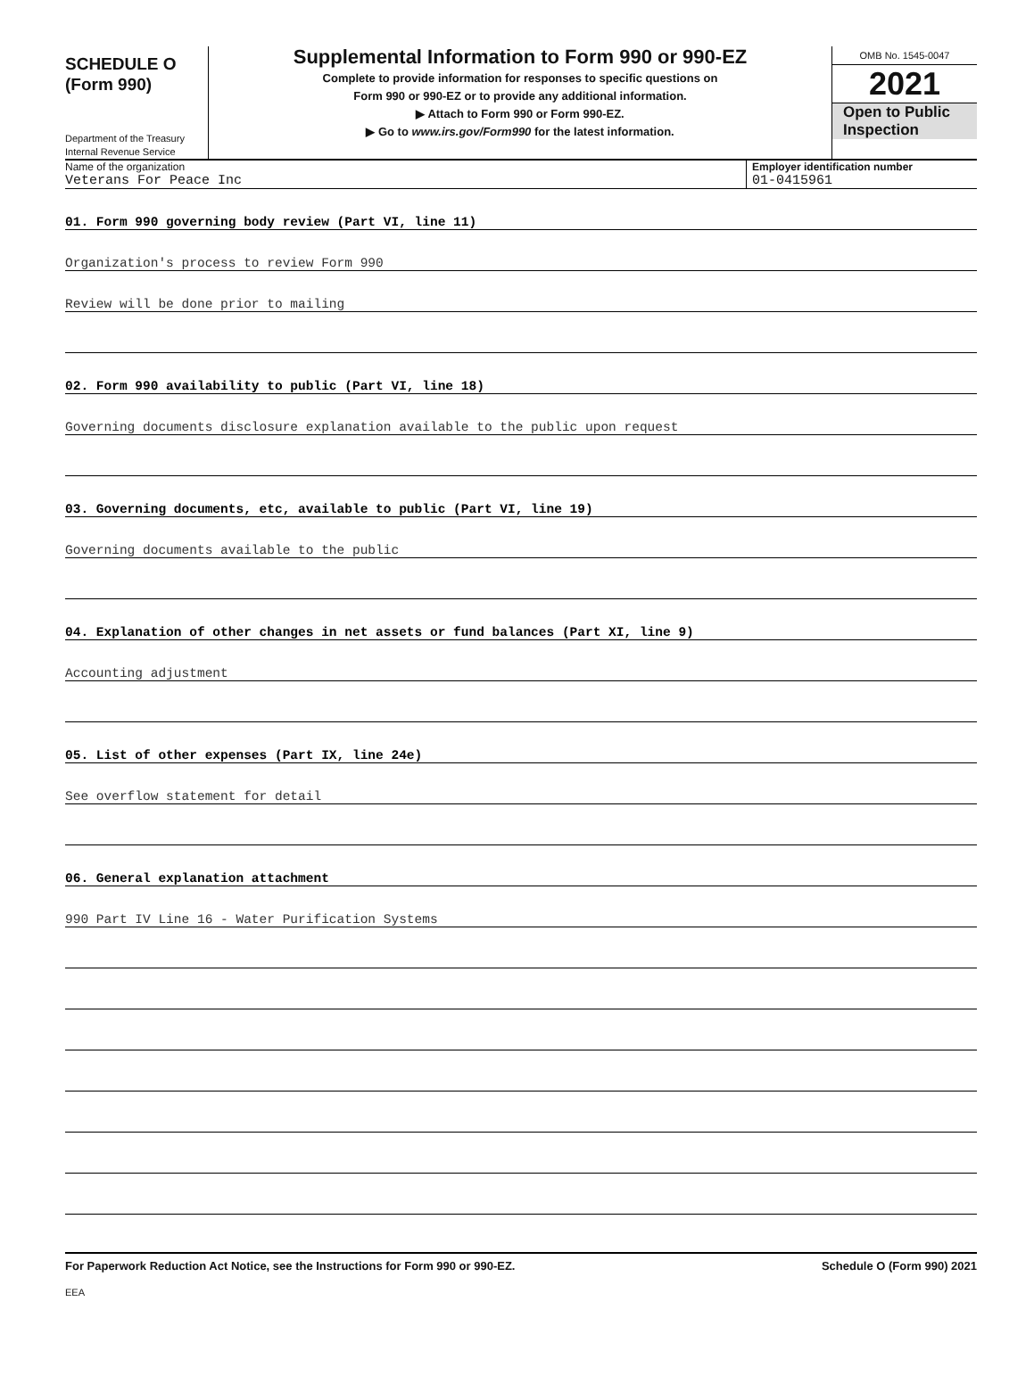SCHEDULE O
(Form 990)
Department of the Treasury
Internal Revenue Service
Supplemental Information to Form 990 or 990-EZ
Complete to provide information for responses to specific questions on
Form 990 or 990-EZ or to provide any additional information.
▶ Attach to Form 990 or Form 990-EZ.
▶ Go to www.irs.gov/Form990 for the latest information.
OMB No. 1545-0047
2021
Open to Public
Inspection
Name of the organization
Veterans For Peace Inc
Employer identification number
01-0415961
01. Form 990 governing body review (Part VI, line 11)
Organization's process to review Form 990
Review will be done prior to mailing
02. Form 990 availability to public (Part VI, line 18)
Governing documents disclosure explanation available to the public upon request
03. Governing documents, etc, available to public (Part VI, line 19)
Governing documents available to the public
04. Explanation of other changes in net assets or fund balances (Part XI, line 9)
Accounting adjustment
05. List of other expenses (Part IX, line 24e)
See overflow statement for detail
06. General explanation attachment
990 Part IV Line 16 - Water Purification Systems
For Paperwork Reduction Act Notice, see the Instructions for Form 990 or 990-EZ. Schedule O (Form 990) 2021
EEA